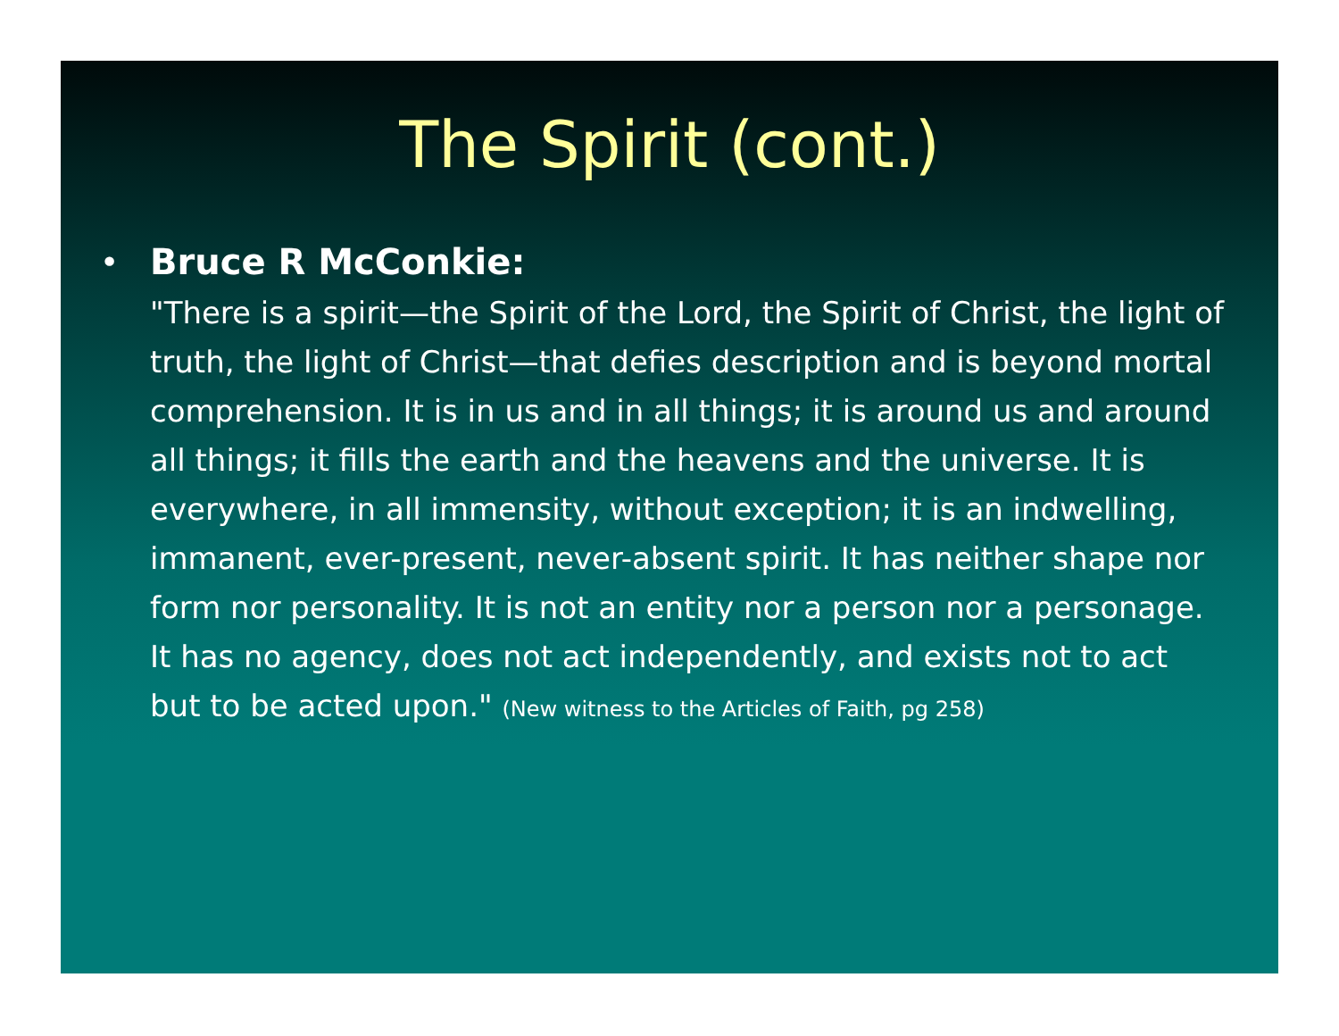The Spirit (cont.)
• Bruce R McConkie:
"There is a spirit—the Spirit of the Lord, the Spirit of Christ, the light of truth, the light of Christ—that defies description and is beyond mortal comprehension. It is in us and in all things; it is around us and around all things; it fills the earth and the heavens and the universe. It is everywhere, in all immensity, without exception; it is an indwelling, immanent, ever-present, never-absent spirit. It has neither shape nor form nor personality. It is not an entity nor a person nor a personage. It has no agency, does not act independently, and exists not to act but to be acted upon." (New witness to the Articles of Faith, pg 258)